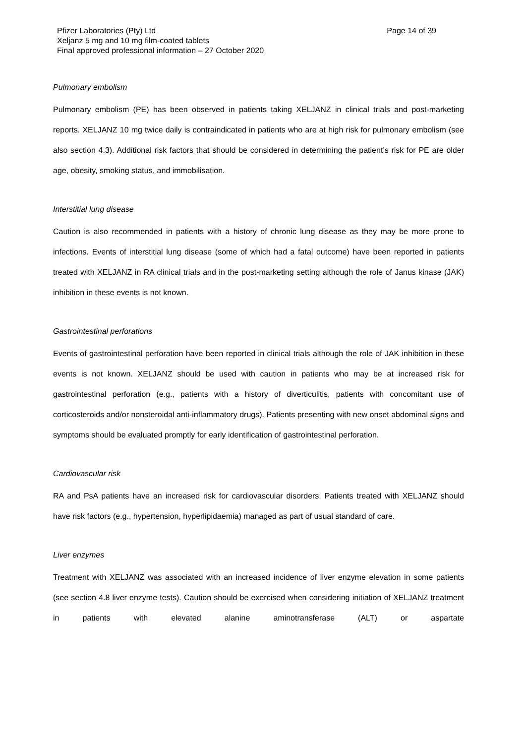Pfizer Laboratories (Pty) Ltd Page 14 of 39
Xeljanz 5 mg and 10 mg film-coated tablets
Final approved professional information – 27 October 2020
Pulmonary embolism
Pulmonary embolism (PE) has been observed in patients taking XELJANZ in clinical trials and post-marketing reports. XELJANZ 10 mg twice daily is contraindicated in patients who are at high risk for pulmonary embolism (see also section 4.3). Additional risk factors that should be considered in determining the patient’s risk for PE are older age, obesity, smoking status, and immobilisation.
Interstitial lung disease
Caution is also recommended in patients with a history of chronic lung disease as they may be more prone to infections. Events of interstitial lung disease (some of which had a fatal outcome) have been reported in patients treated with XELJANZ in RA clinical trials and in the post-marketing setting although the role of Janus kinase (JAK) inhibition in these events is not known.
Gastrointestinal perforations
Events of gastrointestinal perforation have been reported in clinical trials although the role of JAK inhibition in these events is not known. XELJANZ should be used with caution in patients who may be at increased risk for gastrointestinal perforation (e.g., patients with a history of diverticulitis, patients with concomitant use of corticosteroids and/or nonsteroidal anti-inflammatory drugs). Patients presenting with new onset abdominal signs and symptoms should be evaluated promptly for early identification of gastrointestinal perforation.
Cardiovascular risk
RA and PsA patients have an increased risk for cardiovascular disorders. Patients treated with XELJANZ should have risk factors (e.g., hypertension, hyperlipidaemia) managed as part of usual standard of care.
Liver enzymes
Treatment with XELJANZ was associated with an increased incidence of liver enzyme elevation in some patients (see section 4.8 liver enzyme tests). Caution should be exercised when considering initiation of XELJANZ treatment in patients with elevated alanine aminotransferase (ALT) or aspartate